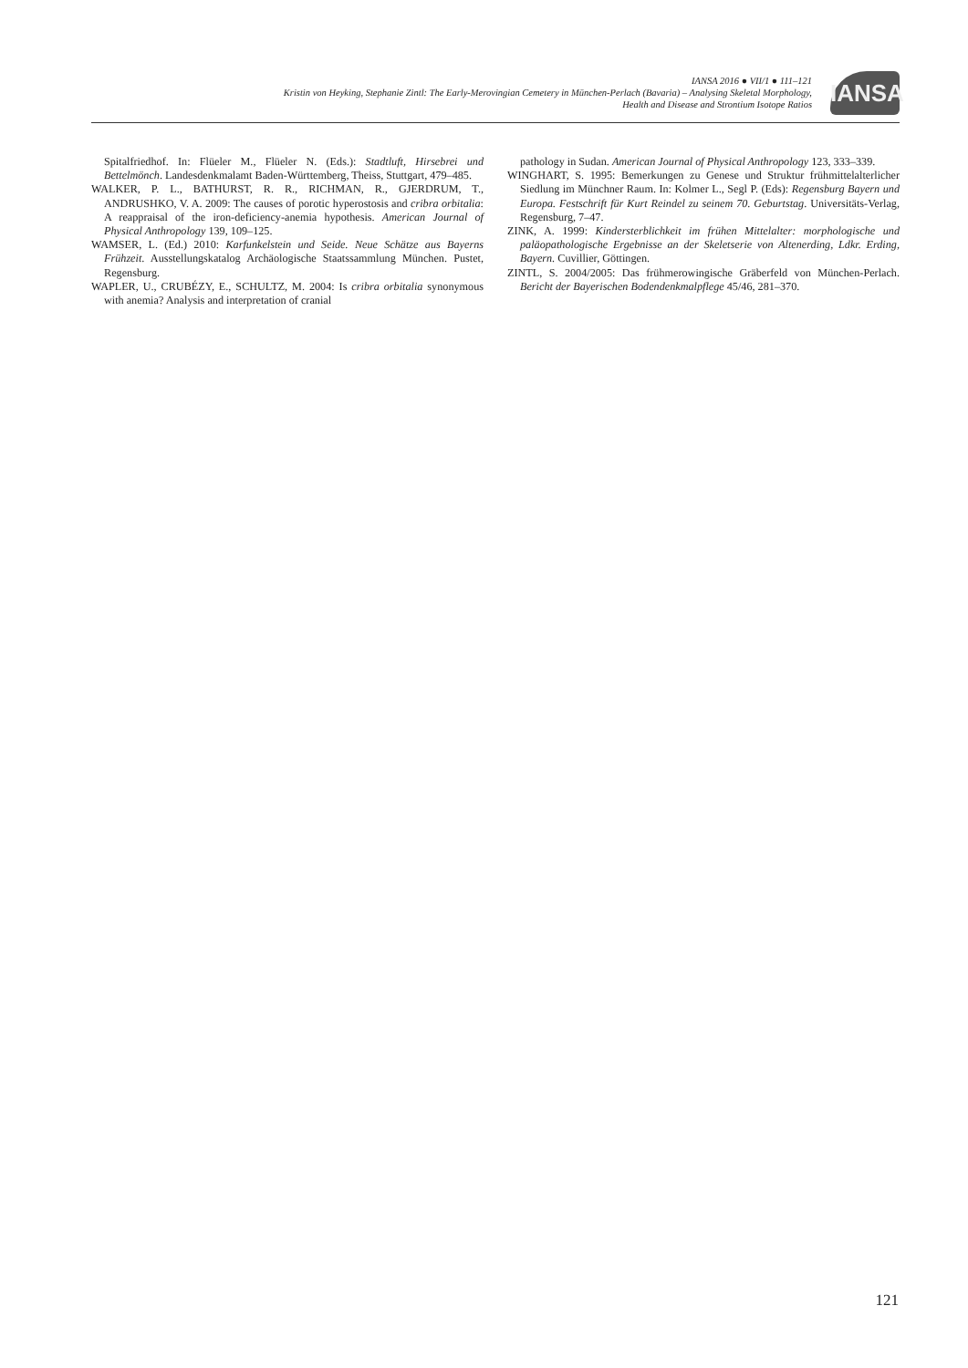IANSA 2016 ● VII/1 ● 111–121
Kristin von Heyking, Stephanie Zintl: The Early-Merovingian Cemetery in München-Perlach (Bavaria) – Analysing Skeletal Morphology,
Health and Disease and Strontium Isotope Ratios
IANSA
Spitalfriedhof. In: Flüeler M., Flüeler N. (Eds.): Stadtluft, Hirsebrei und Bettelmönch. Landesdenkmalamt Baden-Württemberg, Theiss, Stuttgart, 479–485.
WALKER, P. L., BATHURST, R. R., RICHMAN, R., GJERDRUM, T., ANDRUSHKO, V. A. 2009: The causes of porotic hyperostosis and cribra orbitalia: A reappraisal of the iron-deficiency-anemia hypothesis. American Journal of Physical Anthropology 139, 109–125.
WAMSER, L. (Ed.) 2010: Karfunkelstein und Seide. Neue Schätze aus Bayerns Frühzeit. Ausstellungskatalog Archäologische Staatssammlung München. Pustet, Regensburg.
WAPLER, U., CRUBÉZY, E., SCHULTZ, M. 2004: Is cribra orbitalia synonymous with anemia? Analysis and interpretation of cranial
pathology in Sudan. American Journal of Physical Anthropology 123, 333–339.
WINGHART, S. 1995: Bemerkungen zu Genese und Struktur frühmittelalterlicher Siedlung im Münchner Raum. In: Kolmer L., Segl P. (Eds): Regensburg Bayern und Europa. Festschrift für Kurt Reindel zu seinem 70. Geburtstag. Universitäts-Verlag, Regensburg, 7–47.
ZINK, A. 1999: Kindersterblichkeit im frühen Mittelalter: morphologische und paläopathologische Ergebnisse an der Skeletserie von Altenerding, Ldkr. Erding, Bayern. Cuvillier, Göttingen.
ZINTL, S. 2004/2005: Das frühmerowingische Gräberfeld von München-Perlach. Bericht der Bayerischen Bodendenkmalpflege 45/46, 281–370.
121